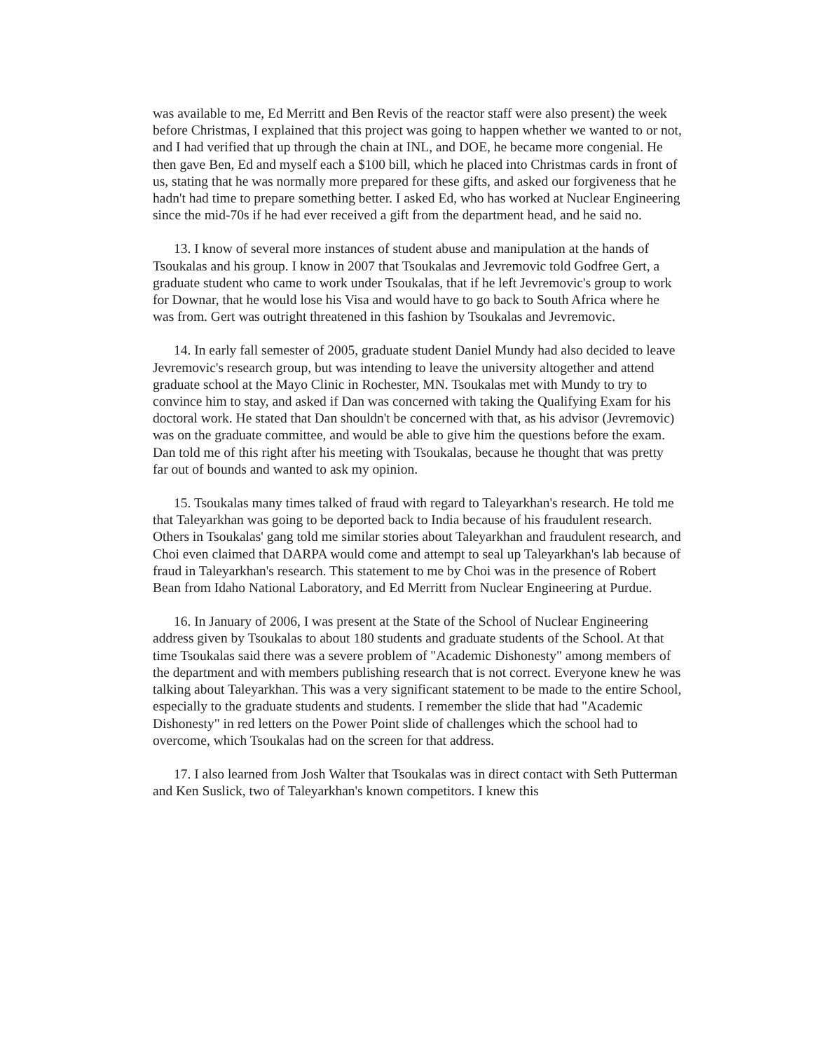was available to me, Ed Merritt and Ben Revis of the reactor staff were also present) the week before Christmas, I explained that this project was going to happen whether we wanted to or not, and I had verified that up through the chain at INL, and DOE, he became more congenial. He then gave Ben, Ed and myself each a $100 bill, which he placed into Christmas cards in front of us, stating that he was normally more prepared for these gifts, and asked our forgiveness that he hadn't had time to prepare something better. I asked Ed, who has worked at Nuclear Engineering since the mid-70s if he had ever received a gift from the department head, and he said no.
13. I know of several more instances of student abuse and manipulation at the hands of Tsoukalas and his group. I know in 2007 that Tsoukalas and Jevremovic told Godfree Gert, a graduate student who came to work under Tsoukalas, that if he left Jevremovic's group to work for Downar, that he would lose his Visa and would have to go back to South Africa where he was from. Gert was outright threatened in this fashion by Tsoukalas and Jevremovic.
14. In early fall semester of 2005, graduate student Daniel Mundy had also decided to leave Jevremovic's research group, but was intending to leave the university altogether and attend graduate school at the Mayo Clinic in Rochester, MN. Tsoukalas met with Mundy to try to convince him to stay, and asked if Dan was concerned with taking the Qualifying Exam for his doctoral work. He stated that Dan shouldn't be concerned with that, as his advisor (Jevremovic) was on the graduate committee, and would be able to give him the questions before the exam. Dan told me of this right after his meeting with Tsoukalas, because he thought that was pretty far out of bounds and wanted to ask my opinion.
15. Tsoukalas many times talked of fraud with regard to Taleyarkhan's research. He told me that Taleyarkhan was going to be deported back to India because of his fraudulent research. Others in Tsoukalas' gang told me similar stories about Taleyarkhan and fraudulent research, and Choi even claimed that DARPA would come and attempt to seal up Taleyarkhan's lab because of fraud in Taleyarkhan's research. This statement to me by Choi was in the presence of Robert Bean from Idaho National Laboratory, and Ed Merritt from Nuclear Engineering at Purdue.
16. In January of 2006, I was present at the State of the School of Nuclear Engineering address given by Tsoukalas to about 180 students and graduate students of the School. At that time Tsoukalas said there was a severe problem of "Academic Dishonesty" among members of the department and with members publishing research that is not correct. Everyone knew he was talking about Taleyarkhan. This was a very significant statement to be made to the entire School, especially to the graduate students and students. I remember the slide that had "Academic Dishonesty" in red letters on the Power Point slide of challenges which the school had to overcome, which Tsoukalas had on the screen for that address.
17. I also learned from Josh Walter that Tsoukalas was in direct contact with Seth Putterman and Ken Suslick, two of Taleyarkhan's known competitors. I knew this